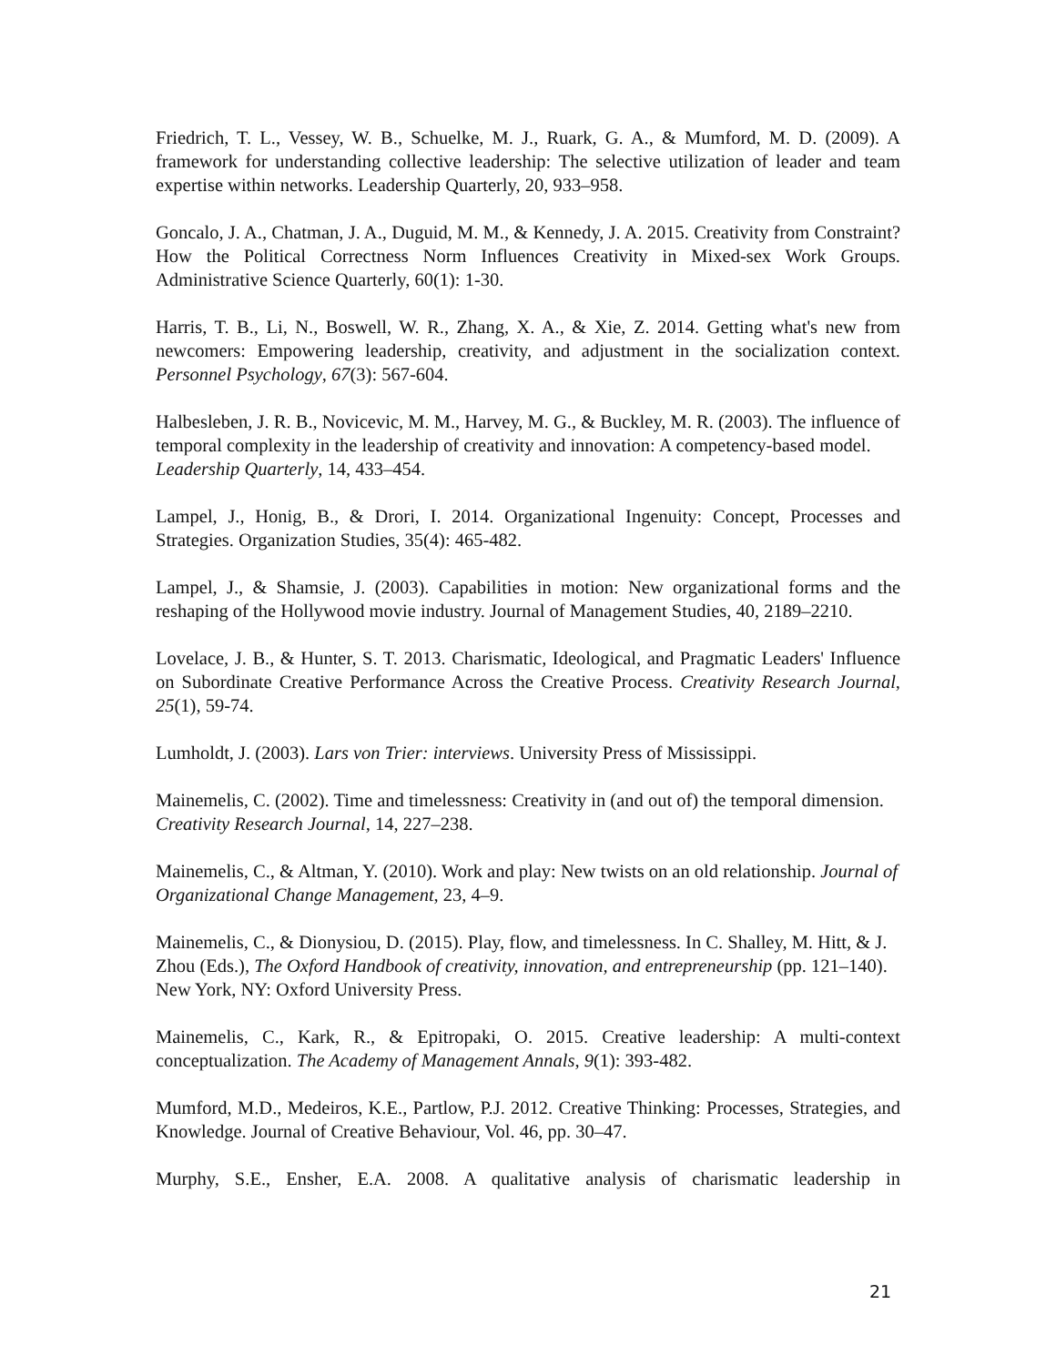Friedrich, T. L., Vessey, W. B., Schuelke, M. J., Ruark, G. A., & Mumford, M. D. (2009). A framework for understanding collective leadership: The selective utilization of leader and team expertise within networks. Leadership Quarterly, 20, 933–958.
Goncalo, J. A., Chatman, J. A., Duguid, M. M., & Kennedy, J. A. 2015. Creativity from Constraint? How the Political Correctness Norm Influences Creativity in Mixed-sex Work Groups. Administrative Science Quarterly, 60(1): 1-30.
Harris, T. B., Li, N., Boswell, W. R., Zhang, X. A., & Xie, Z. 2014. Getting what's new from newcomers: Empowering leadership, creativity, and adjustment in the socialization context. Personnel Psychology, 67(3): 567-604.
Halbesleben, J. R. B., Novicevic, M. M., Harvey, M. G., & Buckley, M. R. (2003). The influence of temporal complexity in the leadership of creativity and innovation: A competency-based model. Leadership Quarterly, 14, 433–454.
Lampel, J., Honig, B., & Drori, I. 2014. Organizational Ingenuity: Concept, Processes and Strategies. Organization Studies, 35(4): 465-482.
Lampel, J., & Shamsie, J. (2003). Capabilities in motion: New organizational forms and the reshaping of the Hollywood movie industry. Journal of Management Studies, 40, 2189–2210.
Lovelace, J. B., & Hunter, S. T. 2013. Charismatic, Ideological, and Pragmatic Leaders' Influence on Subordinate Creative Performance Across the Creative Process. Creativity Research Journal, 25(1), 59-74.
Lumholdt, J. (2003). Lars von Trier: interviews. University Press of Mississippi.
Mainemelis, C. (2002). Time and timelessness: Creativity in (and out of) the temporal dimension. Creativity Research Journal, 14, 227–238.
Mainemelis, C., & Altman, Y. (2010). Work and play: New twists on an old relationship. Journal of Organizational Change Management, 23, 4–9.
Mainemelis, C., & Dionysiou, D. (2015). Play, flow, and timelessness. In C. Shalley, M. Hitt, & J. Zhou (Eds.), The Oxford Handbook of creativity, innovation, and entrepreneurship (pp. 121–140). New York, NY: Oxford University Press.
Mainemelis, C., Kark, R., & Epitropaki, O. 2015. Creative leadership: A multi-context conceptualization. The Academy of Management Annals, 9(1): 393-482.
Mumford, M.D., Medeiros, K.E., Partlow, P.J. 2012. Creative Thinking: Processes, Strategies, and Knowledge. Journal of Creative Behaviour, Vol. 46, pp. 30–47.
Murphy, S.E., Ensher, E.A. 2008. A qualitative analysis of charismatic leadership in
21